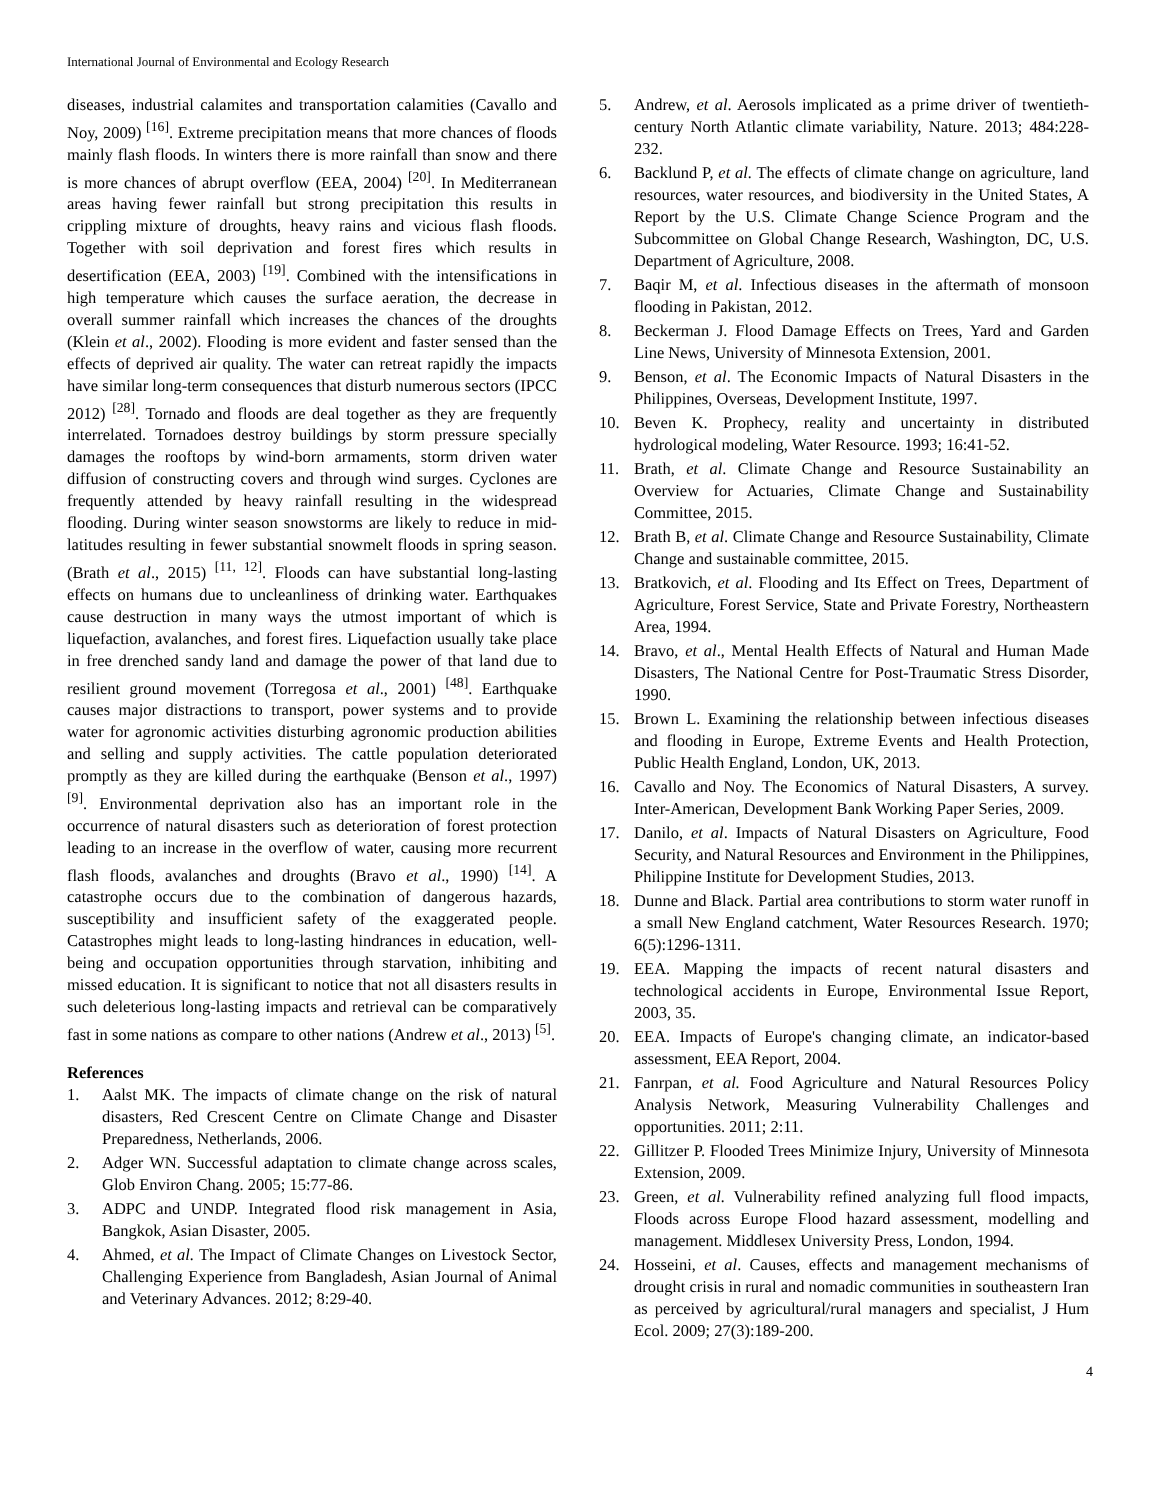International Journal of Environmental and Ecology Research
diseases, industrial calamites and transportation calamities (Cavallo and Noy, 2009) <sup>[16]</sup>. Extreme precipitation means that more chances of floods mainly flash floods. In winters there is more rainfall than snow and there is more chances of abrupt overflow (EEA, 2004) <sup>[20]</sup>. In Mediterranean areas having fewer rainfall but strong precipitation this results in crippling mixture of droughts, heavy rains and vicious flash floods. Together with soil deprivation and forest fires which results in desertification (EEA, 2003) <sup>[19]</sup>. Combined with the intensifications in high temperature which causes the surface aeration, the decrease in overall summer rainfall which increases the chances of the droughts (Klein et al., 2002). Flooding is more evident and faster sensed than the effects of deprived air quality. The water can retreat rapidly the impacts have similar long-term consequences that disturb numerous sectors (IPCC 2012) <sup>[28]</sup>. Tornado and floods are deal together as they are frequently interrelated. Tornadoes destroy buildings by storm pressure specially damages the rooftops by wind-born armaments, storm driven water diffusion of constructing covers and through wind surges. Cyclones are frequently attended by heavy rainfall resulting in the widespread flooding. During winter season snowstorms are likely to reduce in mid-latitudes resulting in fewer substantial snowmelt floods in spring season. (Brath et al., 2015) <sup>[11, 12]</sup>. Floods can have substantial long-lasting effects on humans due to uncleanliness of drinking water. Earthquakes cause destruction in many ways the utmost important of which is liquefaction, avalanches, and forest fires. Liquefaction usually take place in free drenched sandy land and damage the power of that land due to resilient ground movement (Torregosa et al., 2001) <sup>[48]</sup>. Earthquake causes major distractions to transport, power systems and to provide water for agronomic activities disturbing agronomic production abilities and selling and supply activities. The cattle population deteriorated promptly as they are killed during the earthquake (Benson et al., 1997) <sup>[9]</sup>. Environmental deprivation also has an important role in the occurrence of natural disasters such as deterioration of forest protection leading to an increase in the overflow of water, causing more recurrent flash floods, avalanches and droughts (Bravo et al., 1990) <sup>[14]</sup>. A catastrophe occurs due to the combination of dangerous hazards, susceptibility and insufficient safety of the exaggerated people. Catastrophes might leads to long-lasting hindrances in education, well-being and occupation opportunities through starvation, inhibiting and missed education. It is significant to notice that not all disasters results in such deleterious long-lasting impacts and retrieval can be comparatively fast in some nations as compare to other nations (Andrew et al., 2013) <sup>[5]</sup>.
References
1. Aalst MK. The impacts of climate change on the risk of natural disasters, Red Crescent Centre on Climate Change and Disaster Preparedness, Netherlands, 2006.
2. Adger WN. Successful adaptation to climate change across scales, Glob Environ Chang. 2005; 15:77-86.
3. ADPC and UNDP. Integrated flood risk management in Asia, Bangkok, Asian Disaster, 2005.
4. Ahmed, et al. The Impact of Climate Changes on Livestock Sector, Challenging Experience from Bangladesh, Asian Journal of Animal and Veterinary Advances. 2012; 8:29-40.
5. Andrew, et al. Aerosols implicated as a prime driver of twentieth-century North Atlantic climate variability, Nature. 2013; 484:228-232.
6. Backlund P, et al. The effects of climate change on agriculture, land resources, water resources, and biodiversity in the United States, A Report by the U.S. Climate Change Science Program and the Subcommittee on Global Change Research, Washington, DC, U.S. Department of Agriculture, 2008.
7. Baqir M, et al. Infectious diseases in the aftermath of monsoon flooding in Pakistan, 2012.
8. Beckerman J. Flood Damage Effects on Trees, Yard and Garden Line News, University of Minnesota Extension, 2001.
9. Benson, et al. The Economic Impacts of Natural Disasters in the Philippines, Overseas, Development Institute, 1997.
10. Beven K. Prophecy, reality and uncertainty in distributed hydrological modeling, Water Resource. 1993; 16:41-52.
11. Brath, et al. Climate Change and Resource Sustainability an Overview for Actuaries, Climate Change and Sustainability Committee, 2015.
12. Brath B, et al. Climate Change and Resource Sustainability, Climate Change and sustainable committee, 2015.
13. Bratkovich, et al. Flooding and Its Effect on Trees, Department of Agriculture, Forest Service, State and Private Forestry, Northeastern Area, 1994.
14. Bravo, et al., Mental Health Effects of Natural and Human Made Disasters, The National Centre for Post-Traumatic Stress Disorder, 1990.
15. Brown L. Examining the relationship between infectious diseases and flooding in Europe, Extreme Events and Health Protection, Public Health England, London, UK, 2013.
16. Cavallo and Noy. The Economics of Natural Disasters, A survey. Inter-American, Development Bank Working Paper Series, 2009.
17. Danilo, et al. Impacts of Natural Disasters on Agriculture, Food Security, and Natural Resources and Environment in the Philippines, Philippine Institute for Development Studies, 2013.
18. Dunne and Black. Partial area contributions to storm water runoff in a small New England catchment, Water Resources Research. 1970; 6(5):1296-1311.
19. EEA. Mapping the impacts of recent natural disasters and technological accidents in Europe, Environmental Issue Report, 2003, 35.
20. EEA. Impacts of Europe's changing climate, an indicator-based assessment, EEA Report, 2004.
21. Fanrpan, et al. Food Agriculture and Natural Resources Policy Analysis Network, Measuring Vulnerability Challenges and opportunities. 2011; 2:11.
22. Gillitzer P. Flooded Trees Minimize Injury, University of Minnesota Extension, 2009.
23. Green, et al. Vulnerability refined analyzing full flood impacts, Floods across Europe Flood hazard assessment, modelling and management. Middlesex University Press, London, 1994.
24. Hosseini, et al. Causes, effects and management mechanisms of drought crisis in rural and nomadic communities in southeastern Iran as perceived by agricultural/rural managers and specialist, J Hum Ecol. 2009; 27(3):189-200.
4